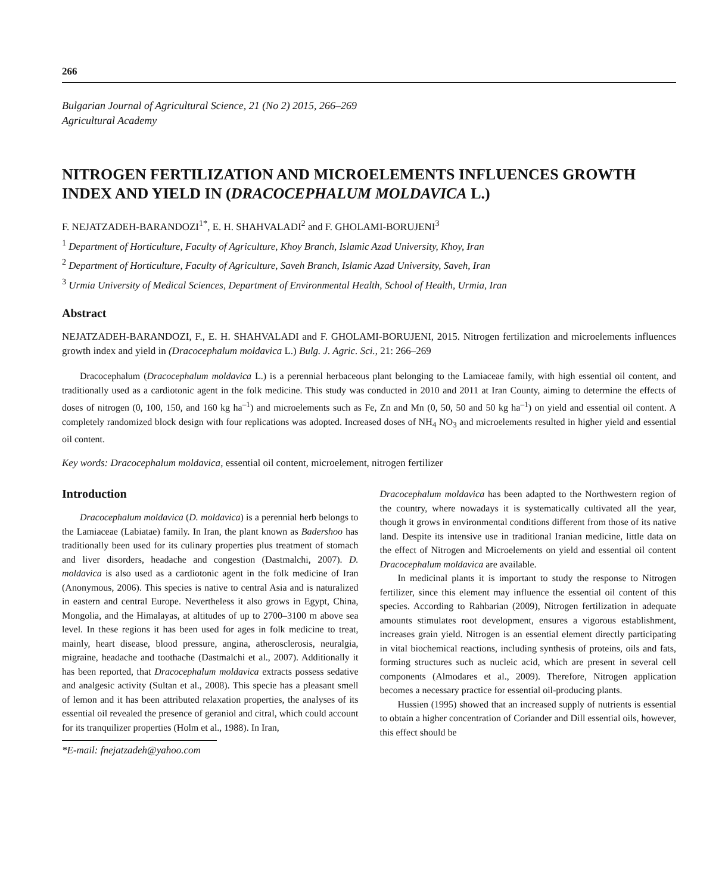266
Bulgarian Journal of Agricultural Science, 21 (No 2) 2015, 266–269
Agricultural Academy
NITROGEN FERTILIZATION AND MICROELEMENTS INFLUENCES GROWTH INDEX AND YIELD IN (DRACOCEPHALUM MOLDAVICA L.)
F. NEJATZADEH-BARANDOZI<sup>1*</sup>, E. H. SHAHVALADI<sup>2</sup> and F. GHOLAMI-BORUJENI<sup>3</sup>
<sup>1</sup> Department of Horticulture, Faculty of Agriculture, Khoy Branch, Islamic Azad University, Khoy, Iran
<sup>2</sup> Department of Horticulture, Faculty of Agriculture, Saveh Branch, Islamic Azad University, Saveh, Iran
<sup>3</sup> Urmia University of Medical Sciences, Department of Environmental Health, School of Health, Urmia, Iran
Abstract
NEJATZADEH-BARANDOZI, F., E. H. SHAHVALADI and F. GHOLAMI-BORUJENI, 2015. Nitrogen fertilization and microelements influences growth index and yield in (Dracocephalum moldavica L.) Bulg. J. Agric. Sci., 21: 266–269
Dracocephalum (Dracocephalum moldavica L.) is a perennial herbaceous plant belonging to the Lamiaceae family, with high essential oil content, and traditionally used as a cardiotonic agent in the folk medicine. This study was conducted in 2010 and 2011 at Iran County, aiming to determine the effects of doses of nitrogen (0, 100, 150, and 160 kg ha<sup>–1</sup>) and microelements such as Fe, Zn and Mn (0, 50, 50 and 50 kg ha<sup>–1</sup>) on yield and essential oil content. A completely randomized block design with four replications was adopted. Increased doses of NH<sub>4</sub> NO<sub>3</sub> and microelements resulted in higher yield and essential oil content.
Key words: Dracocephalum moldavica, essential oil content, microelement, nitrogen fertilizer
Introduction
Dracocephalum moldavica (D. moldavica) is a perennial herb belongs to the Lamiaceae (Labiatae) family. In Iran, the plant known as Badershoo has traditionally been used for its culinary properties plus treatment of stomach and liver disorders, headache and congestion (Dastmalchi, 2007). D. moldavica is also used as a cardiotonic agent in the folk medicine of Iran (Anonymous, 2006). This species is native to central Asia and is naturalized in eastern and central Europe. Nevertheless it also grows in Egypt, China, Mongolia, and the Himalayas, at altitudes of up to 2700–3100 m above sea level. In these regions it has been used for ages in folk medicine to treat, mainly, heart disease, blood pressure, angina, atherosclerosis, neuralgia, migraine, headache and toothache (Dastmalchi et al., 2007). Additionally it has been reported, that Dracocephalum moldavica extracts possess sedative and analgesic activity (Sultan et al., 2008). This specie has a pleasant smell of lemon and it has been attributed relaxation properties, the analyses of its essential oil revealed the presence of geraniol and citral, which could account for its tranquilizer properties (Holm et al., 1988). In Iran,
*E-mail: fnejatzadeh@yahoo.com
Dracocephalum moldavica has been adapted to the Northwestern region of the country, where nowadays it is systematically cultivated all the year, though it grows in environmental conditions different from those of its native land. Despite its intensive use in traditional Iranian medicine, little data on the effect of Nitrogen and Microelements on yield and essential oil content Dracocephalum moldavica are available.
In medicinal plants it is important to study the response to Nitrogen fertilizer, since this element may influence the essential oil content of this species. According to Rahbarian (2009), Nitrogen fertilization in adequate amounts stimulates root development, ensures a vigorous establishment, increases grain yield. Nitrogen is an essential element directly participating in vital biochemical reactions, including synthesis of proteins, oils and fats, forming structures such as nucleic acid, which are present in several cell components (Almodares et al., 2009). Therefore, Nitrogen application becomes a necessary practice for essential oil-producing plants.
Hussien (1995) showed that an increased supply of nutrients is essential to obtain a higher concentration of Coriander and Dill essential oils, however, this effect should be